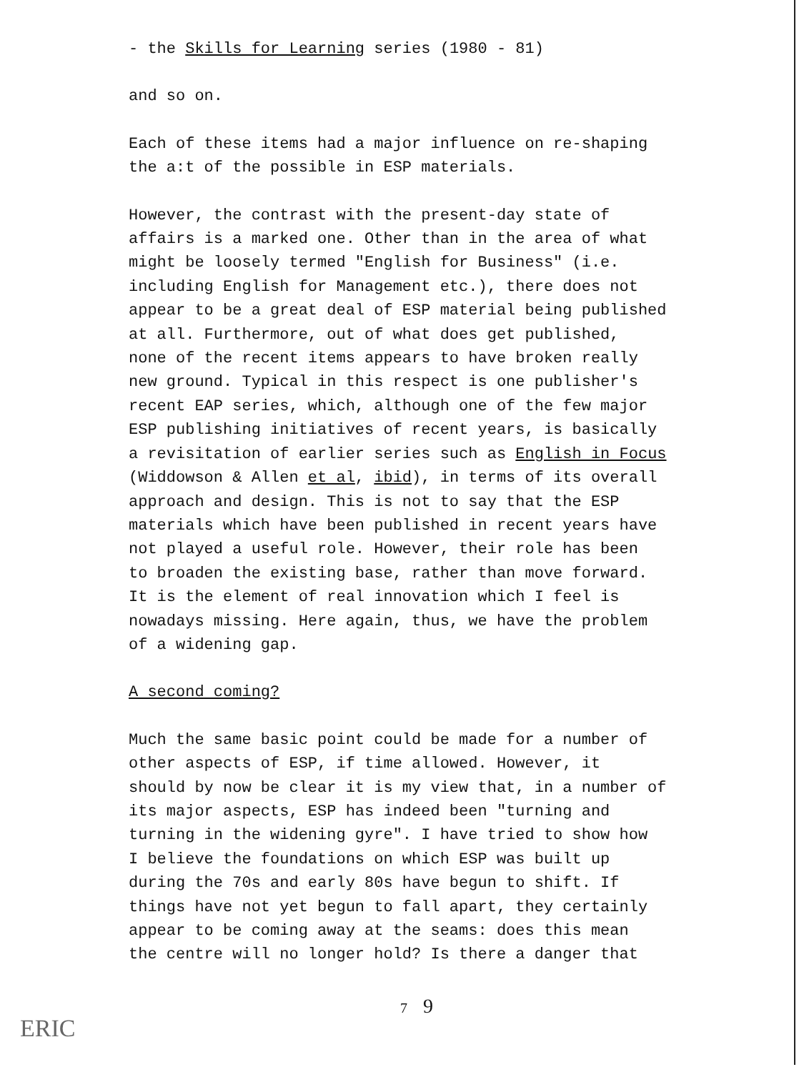- the Skills for Learning series (1980 - 81)
and so on.
Each of these items had a major influence on re-shaping
the a:t of the possible in ESP materials.
However, the contrast with the present-day state of
affairs is a marked one. Other than in the area of what
might be loosely termed "English for Business" (i.e.
including English for Management etc.), there does not
appear to be a great deal of ESP material being published
at all. Furthermore, out of what does get published,
none of the recent items appears to have broken really
new ground. Typical in this respect is one publisher's
recent EAP series, which, although one of the few major
ESP publishing initiatives of recent years, is basically
a revisitation of earlier series such as English in Focus
(Widdowson & Allen et al, ibid), in terms of its overall
approach and design. This is not to say that the ESP
materials which have been published in recent years have
not played a useful role. However, their role has been
to broaden the existing base, rather than move forward.
It is the element of real innovation which I feel is
nowadays missing. Here again, thus, we have the problem
of a widening gap.
A second coming?
Much the same basic point could be made for a number of
other aspects of ESP, if time allowed. However, it
should by now be clear it is my view that, in a number of
its major aspects, ESP has indeed been "turning and
turning in the widening gyre". I have tried to show how
I believe the foundations on which ESP was built up
during the 70s and early 80s have begun to shift. If
things have not yet begun to fall apart, they certainly
appear to be coming away at the seams: does this mean
the centre will no longer hold? Is there a danger that
7 9
ERIC